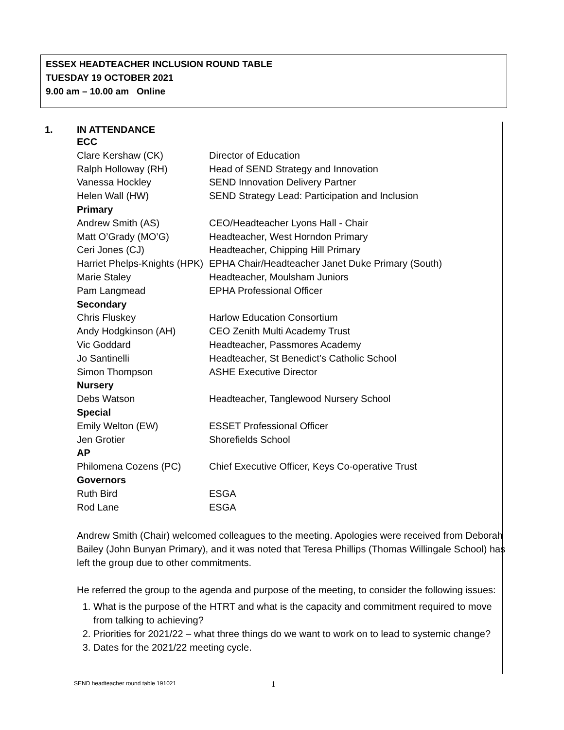ESSEX HEADTEACHER INCLUSION ROUND TABLE
TUESDAY 19 OCTOBER 2021
9.00 am – 10.00 am Online
1. IN ATTENDANCE
| ECC | |
| Clare Kershaw (CK) | Director of Education |
| Ralph Holloway (RH) | Head of SEND Strategy and Innovation |
| Vanessa Hockley | SEND Innovation Delivery Partner |
| Helen Wall (HW) | SEND Strategy Lead: Participation and Inclusion |
| Primary | |
| Andrew Smith (AS) | CEO/Headteacher Lyons Hall - Chair |
| Matt O’Grady (MO’G) | Headteacher, West Horndon Primary |
| Ceri Jones (CJ) | Headteacher, Chipping Hill Primary |
| Harriet Phelps-Knights (HPK) | EPHA Chair/Headteacher Janet Duke Primary (South) |
| Marie Staley | Headteacher, Moulsham Juniors |
| Pam Langmead | EPHA Professional Officer |
| Secondary | |
| Chris Fluskey | Harlow Education Consortium |
| Andy Hodgkinson (AH) | CEO Zenith Multi Academy Trust |
| Vic Goddard | Headteacher, Passmores Academy |
| Jo Santinelli | Headteacher, St Benedict’s Catholic School |
| Simon Thompson | ASHE Executive Director |
| Nursery | |
| Debs Watson | Headteacher, Tanglewood Nursery School |
| Special | |
| Emily Welton (EW) | ESSET Professional Officer |
| Jen Grotier | Shorefields School |
| AP | |
| Philomena Cozens (PC) | Chief Executive Officer, Keys Co-operative Trust |
| Governors | |
| Ruth Bird | ESGA |
| Rod Lane | ESGA |
Andrew Smith (Chair) welcomed colleagues to the meeting. Apologies were received from Deborah Bailey (John Bunyan Primary), and it was noted that Teresa Phillips (Thomas Willingale School) has left the group due to other commitments.
He referred the group to the agenda and purpose of the meeting, to consider the following issues:
1. What is the purpose of the HTRT and what is the capacity and commitment required to move from talking to achieving?
2. Priorities for 2021/22 – what three things do we want to work on to lead to systemic change?
3. Dates for the 2021/22 meeting cycle.
SEND headteacher round table 191021
1